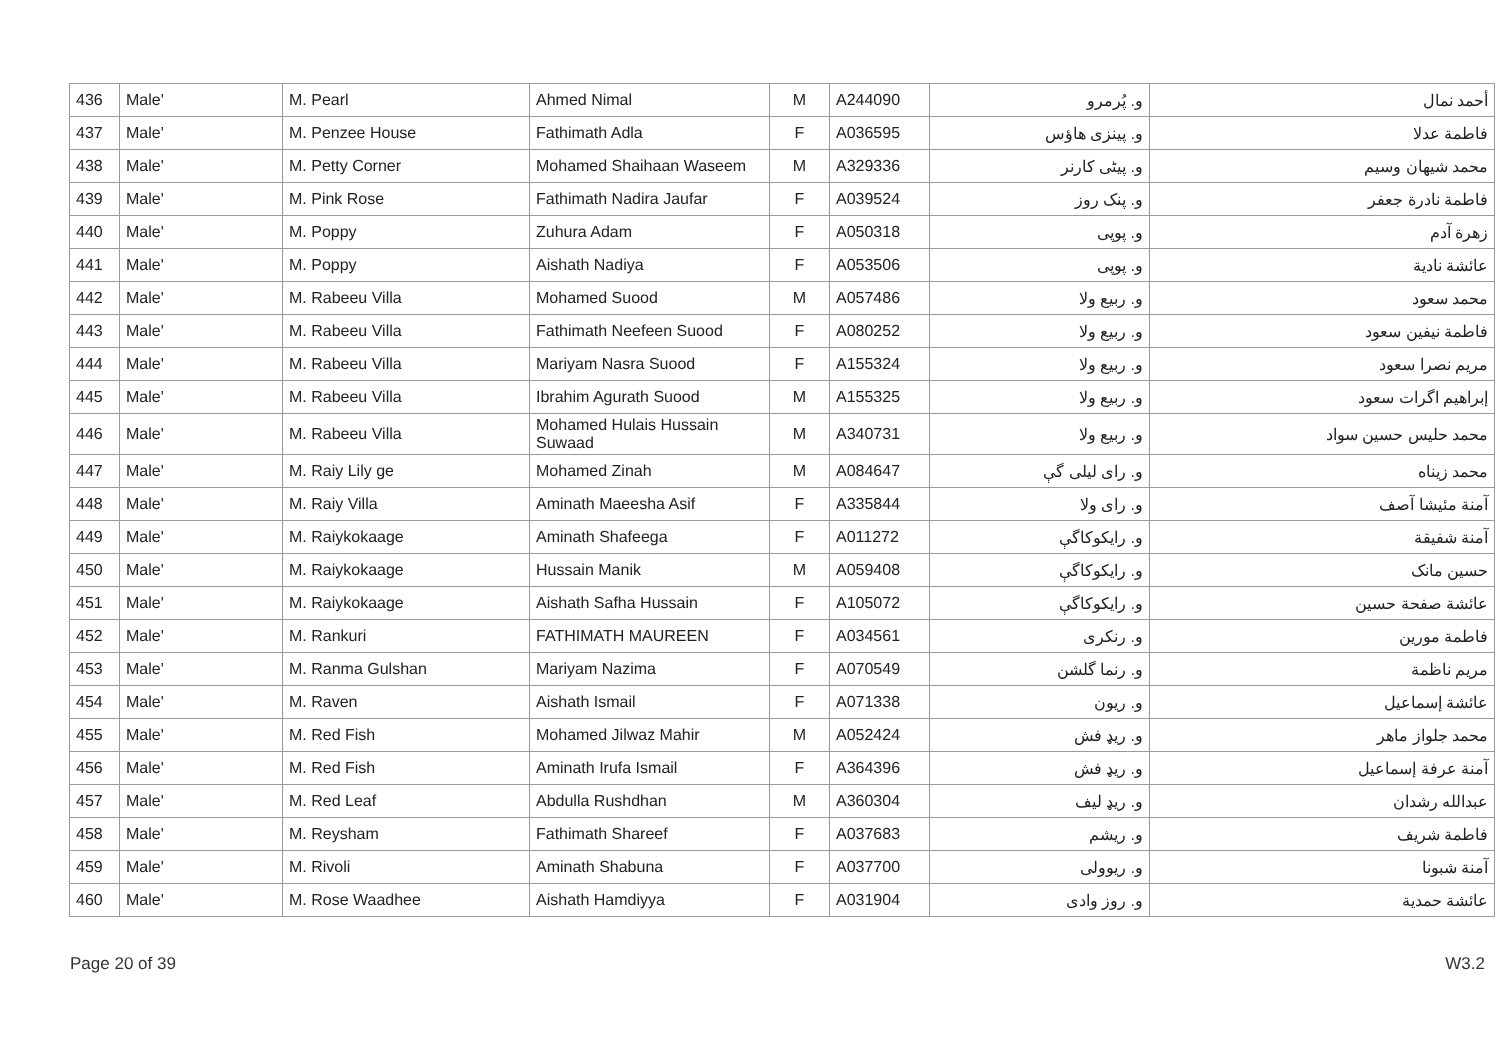| 436 | Male' | M. Pearl | Ahmed Nimal | M | A244090 | و. پُرمرو | أحمد نمال |
| 437 | Male' | M. Penzee House | Fathimath Adla | F | A036595 | و. پینزی هاؤس | فاطمة عدلا |
| 438 | Male' | M. Petty Corner | Mohamed Shaihaan Waseem | M | A329336 | و. پیٹی کارنر | محمد شیهان وسیم |
| 439 | Male' | M. Pink Rose | Fathimath Nadira Jaufar | F | A039524 | و. پنک روز | فاطمة نادرة جعفر |
| 440 | Male' | M. Poppy | Zuhura Adam | F | A050318 | و. پوپی | زهرة آدم |
| 441 | Male' | M. Poppy | Aishath Nadiya | F | A053506 | و. پوپی | عائشة نادیة |
| 442 | Male' | M. Rabeeu Villa | Mohamed Suood | M | A057486 | و. ربیع ولا | محمد سعود |
| 443 | Male' | M. Rabeeu Villa | Fathimath Neefeen Suood | F | A080252 | و. ربیع ولا | فاطمة نیفین سعود |
| 444 | Male' | M. Rabeeu Villa | Mariyam Nasra Suood | F | A155324 | و. ربیع ولا | مریم نصرا سعود |
| 445 | Male' | M. Rabeeu Villa | Ibrahim Agurath Suood | M | A155325 | و. ربیع ولا | إبراهیم اگرات سعود |
| 446 | Male' | M. Rabeeu Villa | Mohamed Hulais Hussain Suwaad | M | A340731 | و. ربیع ولا | محمد حلیس حسین سواد |
| 447 | Male' | M. Raiy Lily ge | Mohamed Zinah | M | A084647 | و. رای لیلی گې | محمد زیناه |
| 448 | Male' | M. Raiy Villa | Aminath Maeesha Asif | F | A335844 | و. رای ولا | آمنة مئیشا آصف |
| 449 | Male' | M. Raiykokaage | Aminath Shafeega | F | A011272 | و. رایکوکاگې | آمنة شفیقة |
| 450 | Male' | M. Raiykokaage | Hussain Manik | M | A059408 | و. رایکوکاگې | حسین مانک |
| 451 | Male' | M. Raiykokaage | Aishath Safha Hussain | F | A105072 | و. رایکوکاگې | عائشة صفحة حسین |
| 452 | Male' | M. Rankuri | FATHIMATH MAUREEN | F | A034561 | و. رنکری | فاطمة مورین |
| 453 | Male' | M. Ranma Gulshan | Mariyam Nazima | F | A070549 | و. رنما گلشن | مریم ناظمة |
| 454 | Male' | M. Raven | Aishath Ismail | F | A071338 | و. ریون | عائشة إسماعیل |
| 455 | Male' | M. Red Fish | Mohamed Jilwaz Mahir | M | A052424 | و. ریډ فش | محمد جلواز ماهر |
| 456 | Male' | M. Red Fish | Aminath Irufa Ismail | F | A364396 | و. ریډ فش | آمنة عرفة إسماعیل |
| 457 | Male' | M. Red Leaf | Abdulla Rushdhan | M | A360304 | و. ریډ لیف | عبدالله رشدان |
| 458 | Male' | M. Reysham | Fathimath Shareef | F | A037683 | و. ریشم | فاطمة شریف |
| 459 | Male' | M. Rivoli | Aminath Shabuna | F | A037700 | و. ریوولی | آمنة شبونا |
| 460 | Male' | M. Rose Waadhee | Aishath Hamdiyya | F | A031904 | و. روز وادی | عائشة حمدیة |
Page 20 of 39 W3.2